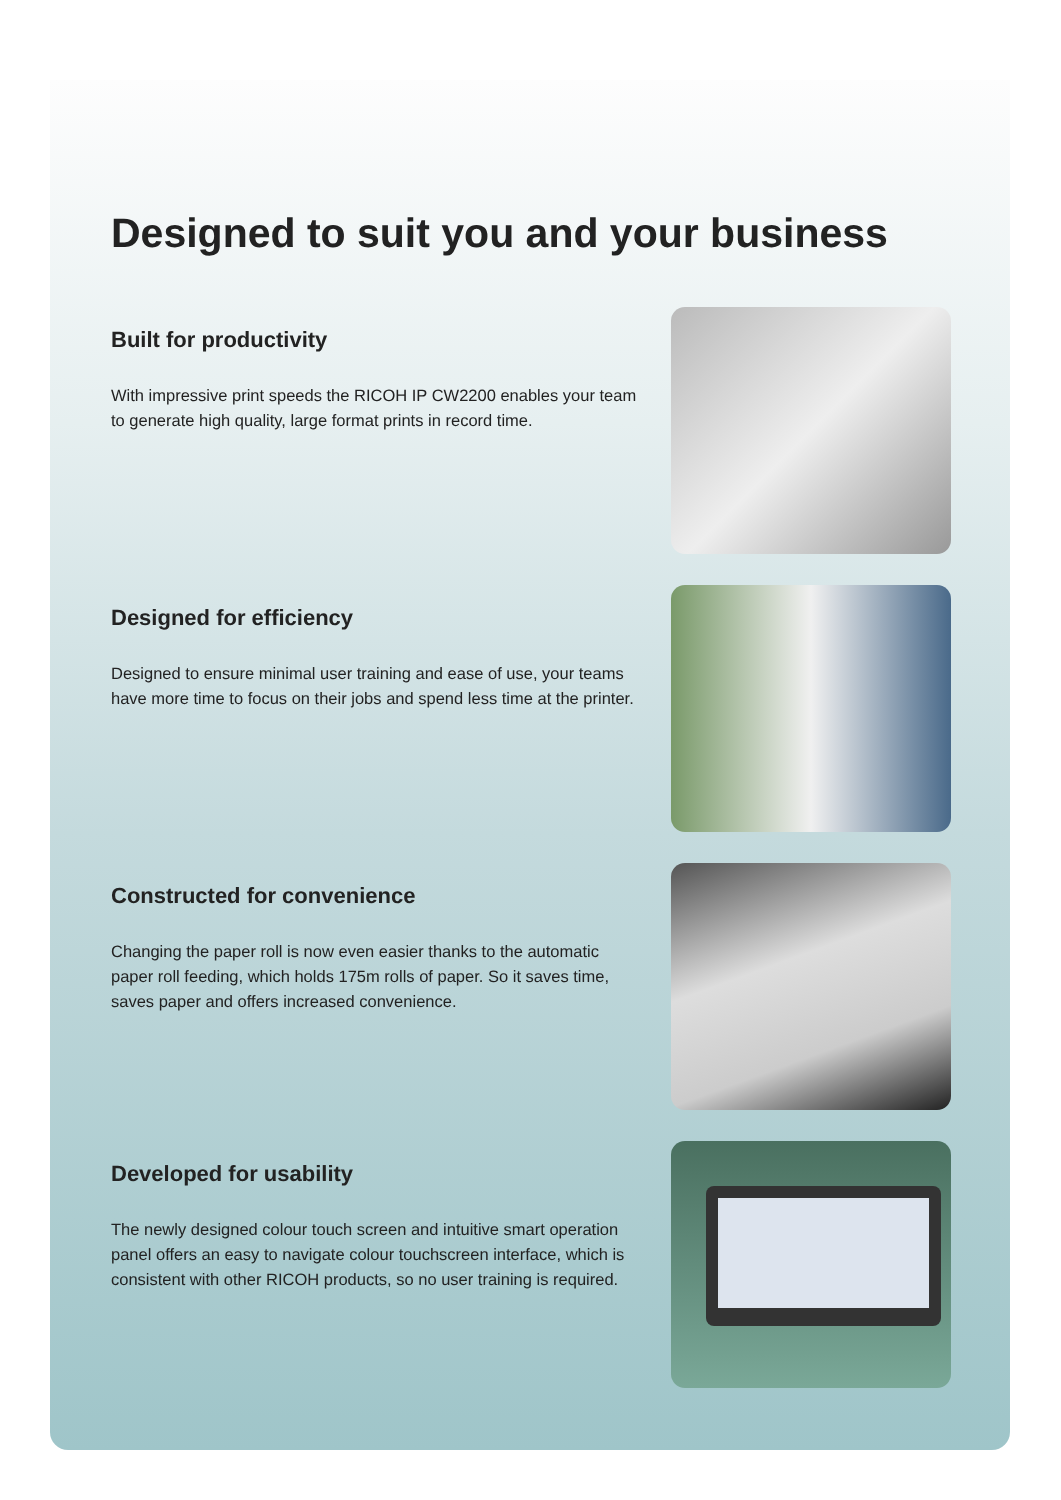Designed to suit you and your business
Built for productivity
With impressive print speeds the RICOH IP CW2200 enables your team to generate high quality, large format prints in record time.
Designed for efficiency
Designed to ensure minimal user training and ease of use, your teams have more time to focus on their jobs and spend less time at the printer.
Constructed for convenience
Changing the paper roll is now even easier thanks to the automatic paper roll feeding, which holds 175m rolls of paper. So it saves time, saves paper and offers increased convenience.
Developed for usability
The newly designed colour touch screen and intuitive smart operation panel offers an easy to navigate colour touchscreen interface, which is consistent with other RICOH products, so no user training is required.